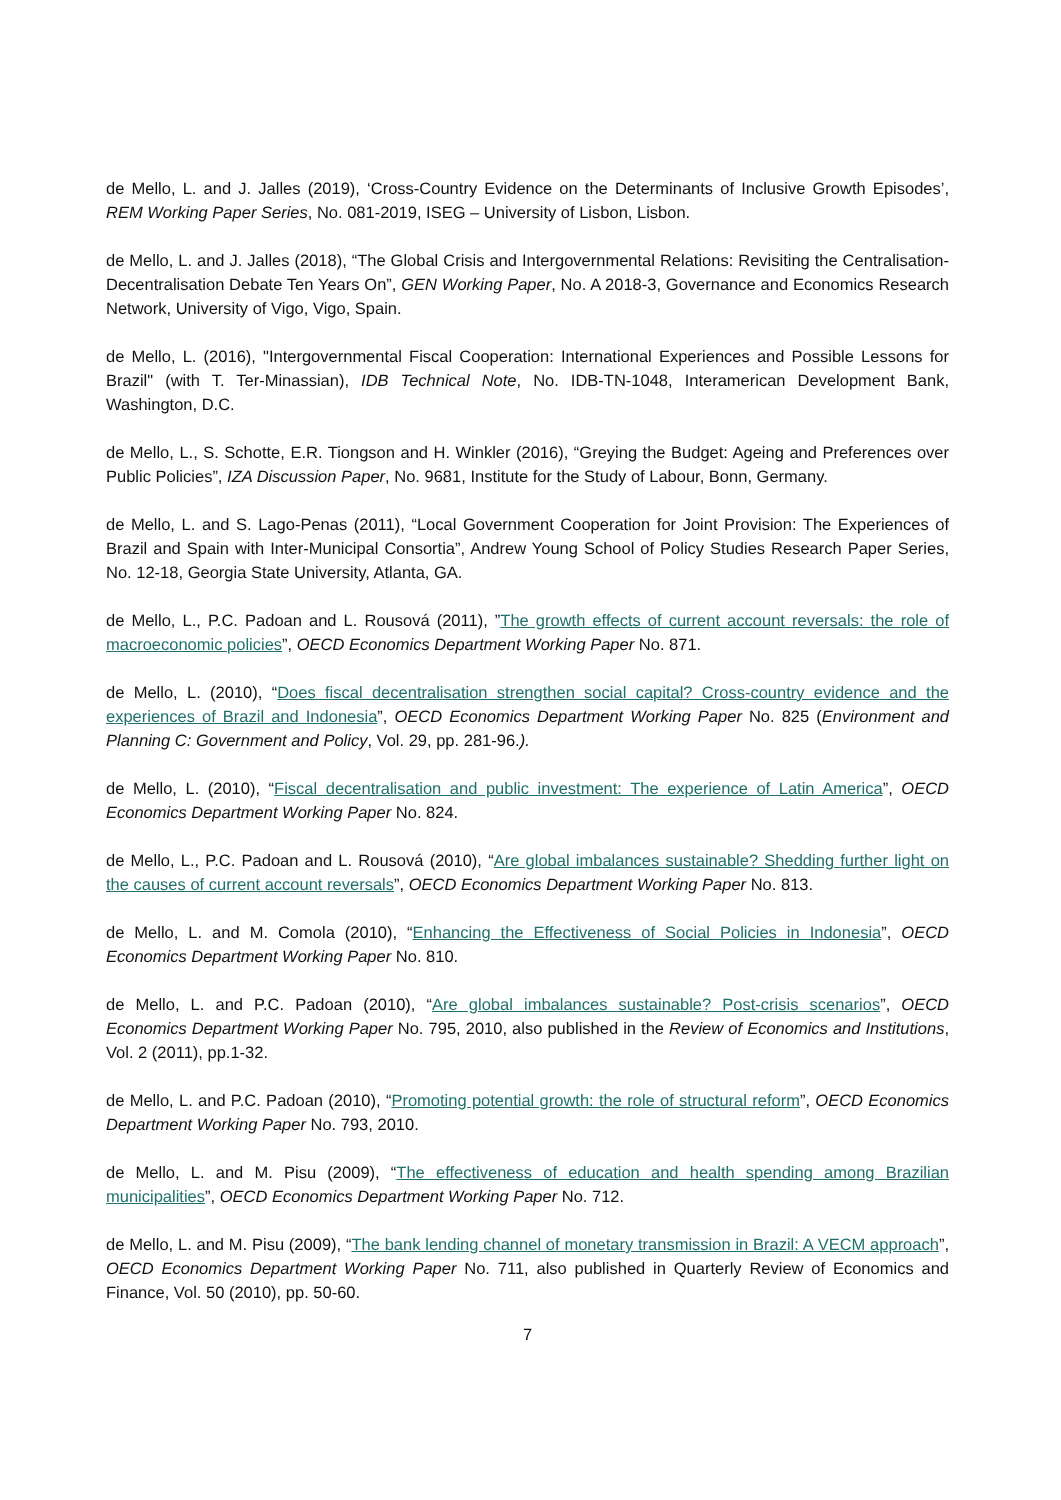de Mello, L. and J. Jalles (2019), ‘Cross-Country Evidence on the Determinants of Inclusive Growth Episodes’, REM Working Paper Series, No. 081-2019, ISEG – University of Lisbon, Lisbon.
de Mello, L. and J. Jalles (2018), “The Global Crisis and Intergovernmental Relations: Revisiting the Centralisation-Decentralisation Debate Ten Years On”, GEN Working Paper, No. A 2018-3, Governance and Economics Research Network, University of Vigo, Vigo, Spain.
de Mello, L. (2016), "Intergovernmental Fiscal Cooperation: International Experiences and Possible Lessons for Brazil" (with T. Ter-Minassian), IDB Technical Note, No. IDB-TN-1048, Interamerican Development Bank, Washington, D.C.
de Mello, L., S. Schotte, E.R. Tiongson and H. Winkler (2016), “Greying the Budget: Ageing and Preferences over Public Policies”, IZA Discussion Paper, No. 9681, Institute for the Study of Labour, Bonn, Germany.
de Mello, L. and S. Lago-Penas (2011), “Local Government Cooperation for Joint Provision: The Experiences of Brazil and Spain with Inter-Municipal Consortia”, Andrew Young School of Policy Studies Research Paper Series, No. 12-18, Georgia State University, Atlanta, GA.
de Mello, L., P.C. Padoan and L. Rousová (2011), ”The growth effects of current account reversals: the role of macroeconomic policies”, OECD Economics Department Working Paper No. 871.
de Mello, L. (2010), “Does fiscal decentralisation strengthen social capital? Cross-country evidence and the experiences of Brazil and Indonesia”, OECD Economics Department Working Paper No. 825 (Environment and Planning C: Government and Policy, Vol. 29, pp. 281-96.).
de Mello, L. (2010), “Fiscal decentralisation and public investment: The experience of Latin America”, OECD Economics Department Working Paper No. 824.
de Mello, L., P.C. Padoan and L. Rousová (2010), “Are global imbalances sustainable? Shedding further light on the causes of current account reversals”, OECD Economics Department Working Paper No. 813.
de Mello, L. and M. Comola (2010), “Enhancing the Effectiveness of Social Policies in Indonesia”, OECD Economics Department Working Paper No. 810.
de Mello, L. and P.C. Padoan (2010), “Are global imbalances sustainable? Post-crisis scenarios”, OECD Economics Department Working Paper No. 795, 2010, also published in the Review of Economics and Institutions, Vol. 2 (2011), pp.1-32.
de Mello, L. and P.C. Padoan (2010), “Promoting potential growth: the role of structural reform”, OECD Economics Department Working Paper No. 793, 2010.
de Mello, L. and M. Pisu (2009), “The effectiveness of education and health spending among Brazilian municipalities”, OECD Economics Department Working Paper No. 712.
de Mello, L. and M. Pisu (2009), “The bank lending channel of monetary transmission in Brazil: A VECM approach”, OECD Economics Department Working Paper No. 711, also published in Quarterly Review of Economics and Finance, Vol. 50 (2010), pp. 50-60.
7